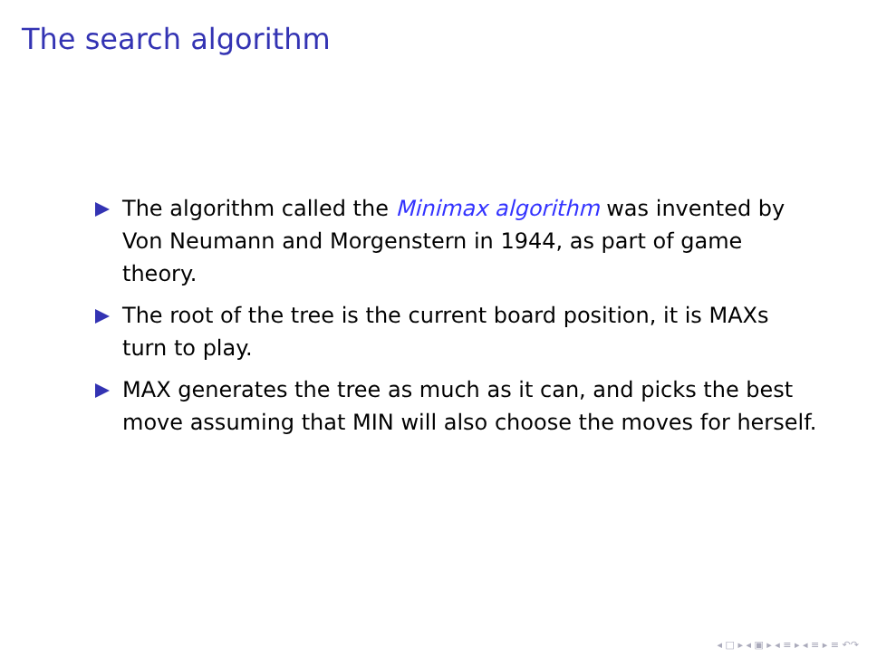The search algorithm
The algorithm called the Minimax algorithm was invented by Von Neumann and Morgenstern in 1944, as part of game theory.
The root of the tree is the current board position, it is MAXs turn to play.
MAX generates the tree as much as it can, and picks the best move assuming that MIN will also choose the moves for herself.
◂ □ ▸ ◂ ▣ ▸ ◂ ≡ ▸ ◂ ≡ ▸ ≡ ↶↷